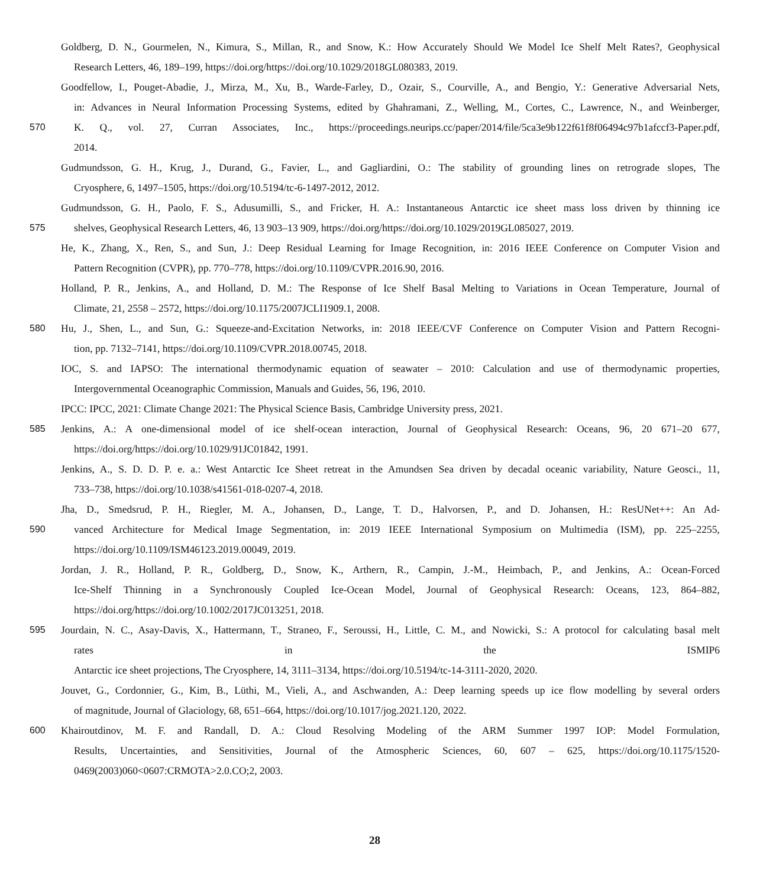Goldberg, D. N., Gourmelen, N., Kimura, S., Millan, R., and Snow, K.: How Accurately Should We Model Ice Shelf Melt Rates?, Geophysical
Research Letters, 46, 189–199, https://doi.org/https://doi.org/10.1029/2018GL080383, 2019.
Goodfellow, I., Pouget-Abadie, J., Mirza, M., Xu, B., Warde-Farley, D., Ozair, S., Courville, A., and Bengio, Y.: Generative Adversarial Nets,
in: Advances in Neural Information Processing Systems, edited by Ghahramani, Z., Welling, M., Cortes, C., Lawrence, N., and Weinberger,
570 K. Q., vol. 27, Curran Associates, Inc., https://proceedings.neurips.cc/paper/2014/file/5ca3e9b122f61f8f06494c97b1afccf3-Paper.pdf,
2014.
Gudmundsson, G. H., Krug, J., Durand, G., Favier, L., and Gagliardini, O.: The stability of grounding lines on retrograde slopes, The
Cryosphere, 6, 1497–1505, https://doi.org/10.5194/tc-6-1497-2012, 2012.
Gudmundsson, G. H., Paolo, F. S., Adusumilli, S., and Fricker, H. A.: Instantaneous Antarctic ice sheet mass loss driven by thinning ice
575 shelves, Geophysical Research Letters, 46, 13 903–13 909, https://doi.org/https://doi.org/10.1029/2019GL085027, 2019.
He, K., Zhang, X., Ren, S., and Sun, J.: Deep Residual Learning for Image Recognition, in: 2016 IEEE Conference on Computer Vision and
Pattern Recognition (CVPR), pp. 770–778, https://doi.org/10.1109/CVPR.2016.90, 2016.
Holland, P. R., Jenkins, A., and Holland, D. M.: The Response of Ice Shelf Basal Melting to Variations in Ocean Temperature, Journal of
Climate, 21, 2558 – 2572, https://doi.org/10.1175/2007JCLI1909.1, 2008.
580 Hu, J., Shen, L., and Sun, G.: Squeeze-and-Excitation Networks, in: 2018 IEEE/CVF Conference on Computer Vision and Pattern Recogni-
tion, pp. 7132–7141, https://doi.org/10.1109/CVPR.2018.00745, 2018.
IOC, S. and IAPSO: The international thermodynamic equation of seawater – 2010: Calculation and use of thermodynamic properties,
Intergovernmental Oceanographic Commission, Manuals and Guides, 56, 196, 2010.
IPCC: IPCC, 2021: Climate Change 2021: The Physical Science Basis, Cambridge University press, 2021.
585 Jenkins, A.: A one-dimensional model of ice shelf-ocean interaction, Journal of Geophysical Research: Oceans, 96, 20 671–20 677,
https://doi.org/https://doi.org/10.1029/91JC01842, 1991.
Jenkins, A., S. D. D. P. e. a.: West Antarctic Ice Sheet retreat in the Amundsen Sea driven by decadal oceanic variability, Nature Geosci., 11,
733–738, https://doi.org/10.1038/s41561-018-0207-4, 2018.
Jha, D., Smedsrud, P. H., Riegler, M. A., Johansen, D., Lange, T. D., Halvorsen, P., and D. Johansen, H.: ResUNet++: An Ad-
590 vanced Architecture for Medical Image Segmentation, in: 2019 IEEE International Symposium on Multimedia (ISM), pp. 225–2255,
https://doi.org/10.1109/ISM46123.2019.00049, 2019.
Jordan, J. R., Holland, P. R., Goldberg, D., Snow, K., Arthern, R., Campin, J.-M., Heimbach, P., and Jenkins, A.: Ocean-Forced
Ice-Shelf Thinning in a Synchronously Coupled Ice-Ocean Model, Journal of Geophysical Research: Oceans, 123, 864–882,
https://doi.org/https://doi.org/10.1002/2017JC013251, 2018.
595 Jourdain, N. C., Asay-Davis, X., Hattermann, T., Straneo, F., Seroussi, H., Little, C. M., and Nowicki, S.: A protocol for calculating basal melt
rates in the ISMIP6
Antarctic ice sheet projections, The Cryosphere, 14, 3111–3134, https://doi.org/10.5194/tc-14-3111-2020, 2020.
Jouvet, G., Cordonnier, G., Kim, B., Lüthi, M., Vieli, A., and Aschwanden, A.: Deep learning speeds up ice flow modelling by several orders
of magnitude, Journal of Glaciology, 68, 651–664, https://doi.org/10.1017/jog.2021.120, 2022.
600 Khairoutdinov, M. F. and Randall, D. A.: Cloud Resolving Modeling of the ARM Summer 1997 IOP: Model Formulation,
Results, Uncertainties, and Sensitivities, Journal of the Atmospheric Sciences, 60, 607 – 625, https://doi.org/10.1175/1520-
0469(2003)060<0607:CRMOTA>2.0.CO;2, 2003.
28